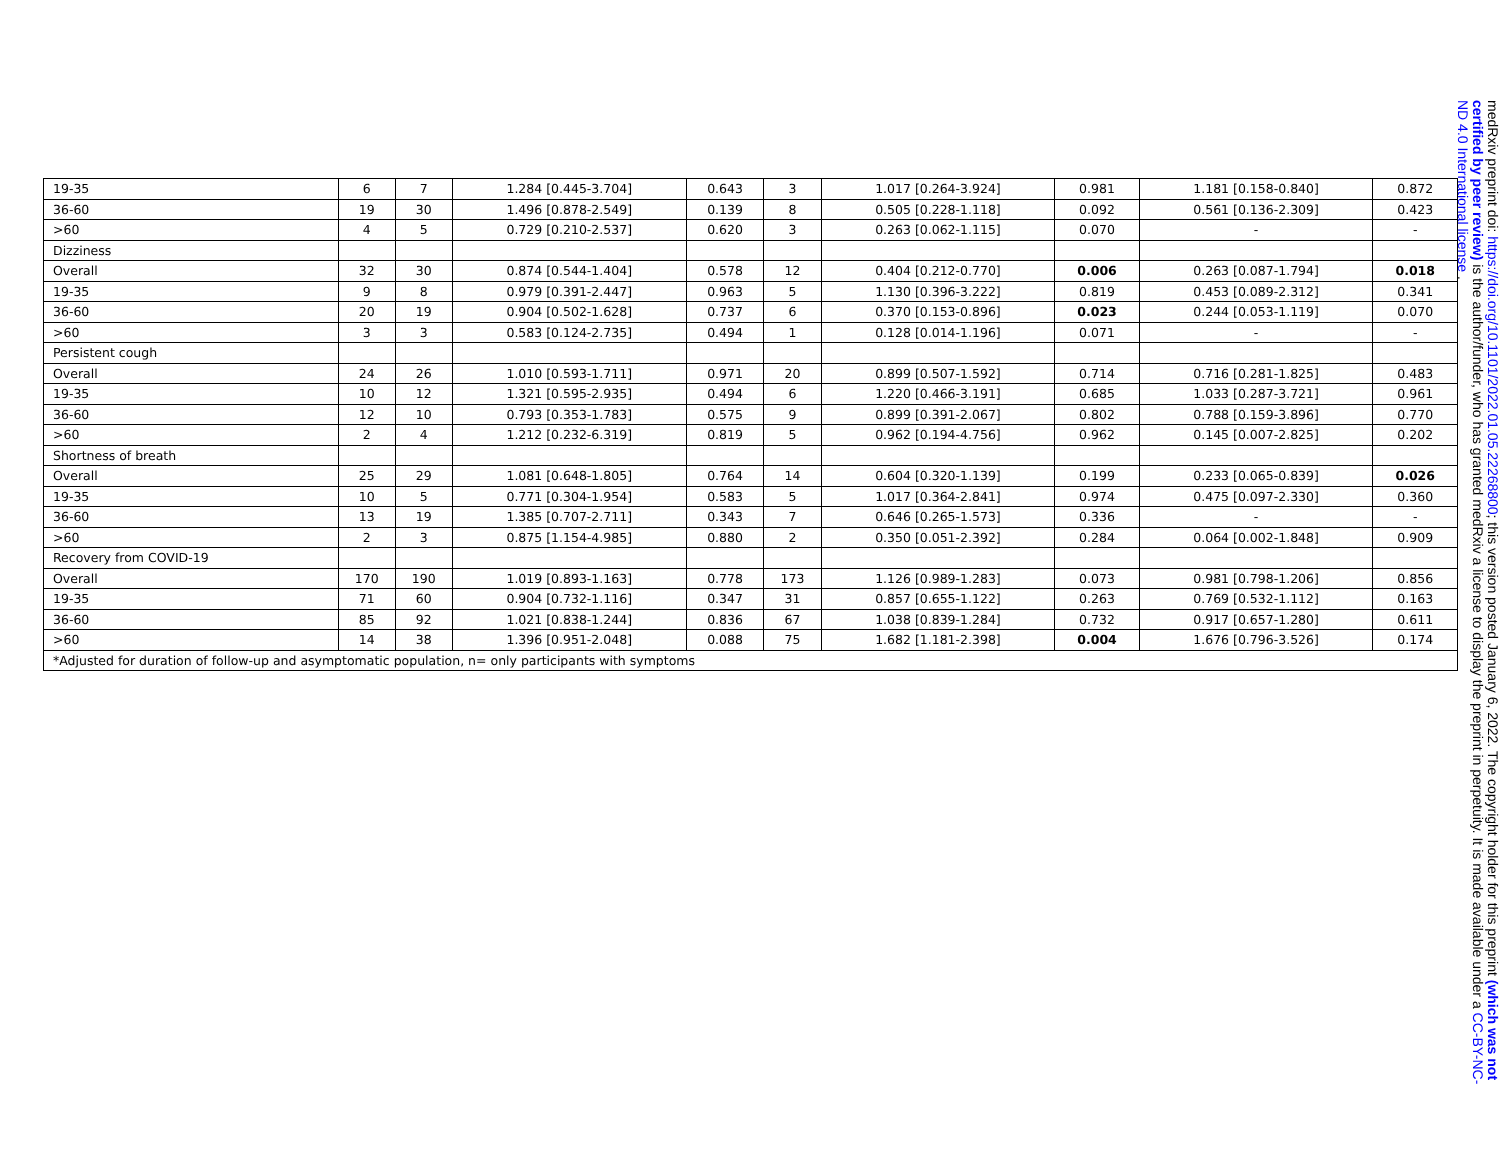| 19-35 | 6 | 7 | 1.284 [0.445-3.704] | 0.643 | 3 | 1.017 [0.264-3.924] | 0.981 | 1.181 [0.158-0.840] | 0.872 |
| 36-60 | 19 | 30 | 1.496 [0.878-2.549] | 0.139 | 8 | 0.505 [0.228-1.118] | 0.092 | 0.561 [0.136-2.309] | 0.423 |
| >60 | 4 | 5 | 0.729 [0.210-2.537] | 0.620 | 3 | 0.263 [0.062-1.115] | 0.070 | - | - |
| Dizziness | | | | | | | | | |
| Overall | 32 | 30 | 0.874 [0.544-1.404] | 0.578 | 12 | 0.404 [0.212-0.770] | 0.006 | 0.263 [0.087-1.794] | 0.018 |
| 19-35 | 9 | 8 | 0.979 [0.391-2.447] | 0.963 | 5 | 1.130 [0.396-3.222] | 0.819 | 0.453 [0.089-2.312] | 0.341 |
| 36-60 | 20 | 19 | 0.904 [0.502-1.628] | 0.737 | 6 | 0.370 [0.153-0.896] | 0.023 | 0.244 [0.053-1.119] | 0.070 |
| >60 | 3 | 3 | 0.583 [0.124-2.735] | 0.494 | 1 | 0.128 [0.014-1.196] | 0.071 | - | - |
| Persistent cough | | | | | | | | | |
| Overall | 24 | 26 | 1.010 [0.593-1.711] | 0.971 | 20 | 0.899 [0.507-1.592] | 0.714 | 0.716 [0.281-1.825] | 0.483 |
| 19-35 | 10 | 12 | 1.321 [0.595-2.935] | 0.494 | 6 | 1.220 [0.466-3.191] | 0.685 | 1.033 [0.287-3.721] | 0.961 |
| 36-60 | 12 | 10 | 0.793 [0.353-1.783] | 0.575 | 9 | 0.899 [0.391-2.067] | 0.802 | 0.788 [0.159-3.896] | 0.770 |
| >60 | 2 | 4 | 1.212 [0.232-6.319] | 0.819 | 5 | 0.962 [0.194-4.756] | 0.962 | 0.145 [0.007-2.825] | 0.202 |
| Shortness of breath | | | | | | | | | |
| Overall | 25 | 29 | 1.081 [0.648-1.805] | 0.764 | 14 | 0.604 [0.320-1.139] | 0.199 | 0.233 [0.065-0.839] | 0.026 |
| 19-35 | 10 | 5 | 0.771 [0.304-1.954] | 0.583 | 5 | 1.017 [0.364-2.841] | 0.974 | 0.475 [0.097-2.330] | 0.360 |
| 36-60 | 13 | 19 | 1.385 [0.707-2.711] | 0.343 | 7 | 0.646 [0.265-1.573] | 0.336 | - | - |
| >60 | 2 | 3 | 0.875 [1.154-4.985] | 0.880 | 2 | 0.350 [0.051-2.392] | 0.284 | 0.064 [0.002-1.848] | 0.909 |
| Recovery from COVID-19 | | | | | | | | | |
| Overall | 170 | 190 | 1.019 [0.893-1.163] | 0.778 | 173 | 1.126 [0.989-1.283] | 0.073 | 0.981 [0.798-1.206] | 0.856 |
| 19-35 | 71 | 60 | 0.904 [0.732-1.116] | 0.347 | 31 | 0.857 [0.655-1.122] | 0.263 | 0.769 [0.532-1.112] | 0.163 |
| 36-60 | 85 | 92 | 1.021 [0.838-1.244] | 0.836 | 67 | 1.038 [0.839-1.284] | 0.732 | 0.917 [0.657-1.280] | 0.611 |
| >60 | 14 | 38 | 1.396 [0.951-2.048] | 0.088 | 75 | 1.682 [1.181-2.398] | 0.004 | 1.676 [0.796-3.526] | 0.174 |
| *Adjusted for duration of follow-up and asymptomatic population, n= only participants with symptoms | | | | | | | | | |
medRxiv preprint doi: https://doi.org/10.1101/2022.01.05.22268800; this version posted January 6, 2022. The copyright holder for this preprint (which was not certified by peer review) is the author/funder, who has granted medRxiv a license to display the preprint in perpetuity. It is made available under a CC-BY-NC-ND 4.0 International license .